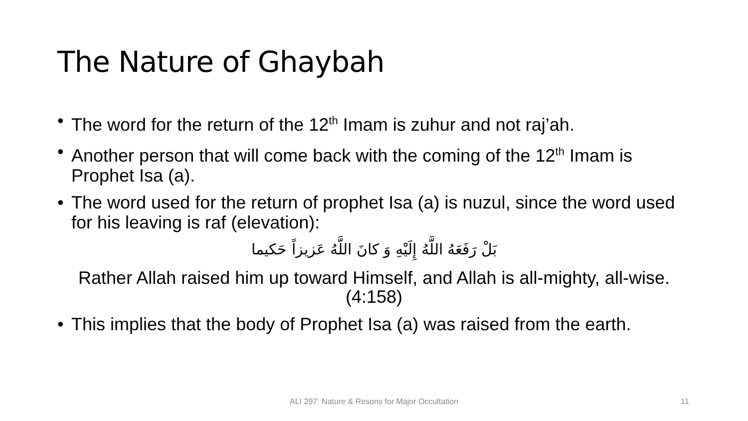The Nature of Ghaybah
• The word for the return of the 12<sup>th</sup> Imam is zuhur and not raj’ah.
• Another person that will come back with the coming of the 12<sup>th</sup> Imam is Prophet Isa (a).
• The word used for the return of prophet Isa (a) is nuzul, since the word used for his leaving is raf (elevation):
بَلْ رَفَعَهُ اللَّهُ إِلَيْهِ وَ كانَ اللَّهُ عَزيزاً حَكيما
Rather Allah raised him up toward Himself, and Allah is all-mighty, all-wise. (4:158)
• This implies that the body of Prophet Isa (a) was raised from the earth.
ALI 297: Nature & Resons for Major Occultation 11